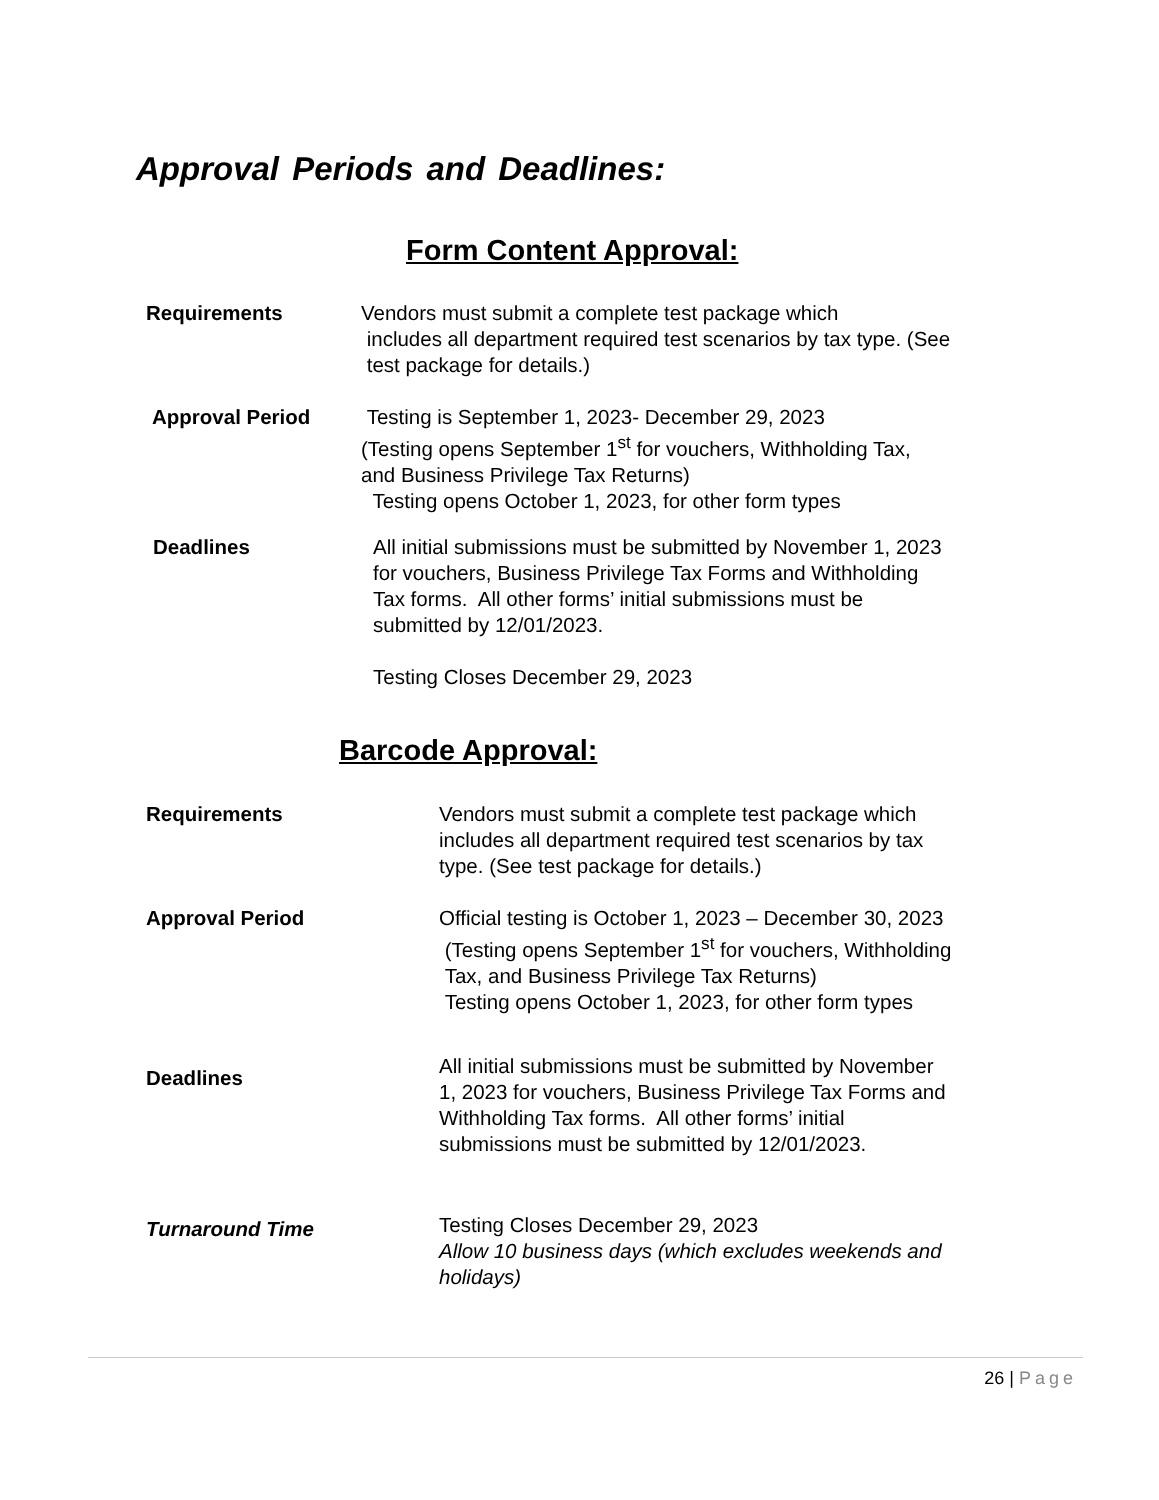Approval Periods and Deadlines:
Form Content Approval:
Requirements Vendors must submit a complete test package which
includes all department required test scenarios by tax type. (See
test package for details.)
Approval Period Testing is September 1, 2023- December 29, 2023
(Testing opens September 1<sup>st</sup> for vouchers, Withholding Tax,
and Business Privilege Tax Returns)
Testing opens October 1, 2023, for other form types
Deadlines All initial submissions must be submitted by November 1, 2023
for vouchers, Business Privilege Tax Forms and Withholding
Tax forms. All other forms’ initial submissions must be
submitted by 12/01/2023.
Testing Closes December 29, 2023
Barcode Approval:
Requirements Vendors must submit a complete test package which
includes all department required test scenarios by tax
type. (See test package for details.)
Approval Period Official testing is October 1, 2023 – December 30, 2023
(Testing opens September 1<sup>st</sup> for vouchers, Withholding
Tax, and Business Privilege Tax Returns)
Testing opens October 1, 2023, for other form types
Deadlines
All initial submissions must be submitted by November
1, 2023 for vouchers, Business Privilege Tax Forms and
Withholding Tax forms. All other forms’ initial
submissions must be submitted by 12/01/2023.
Turnaround Time
Testing Closes December 29, 2023
Allow 10 business days (which excludes weekends and
holidays)
26 | Page